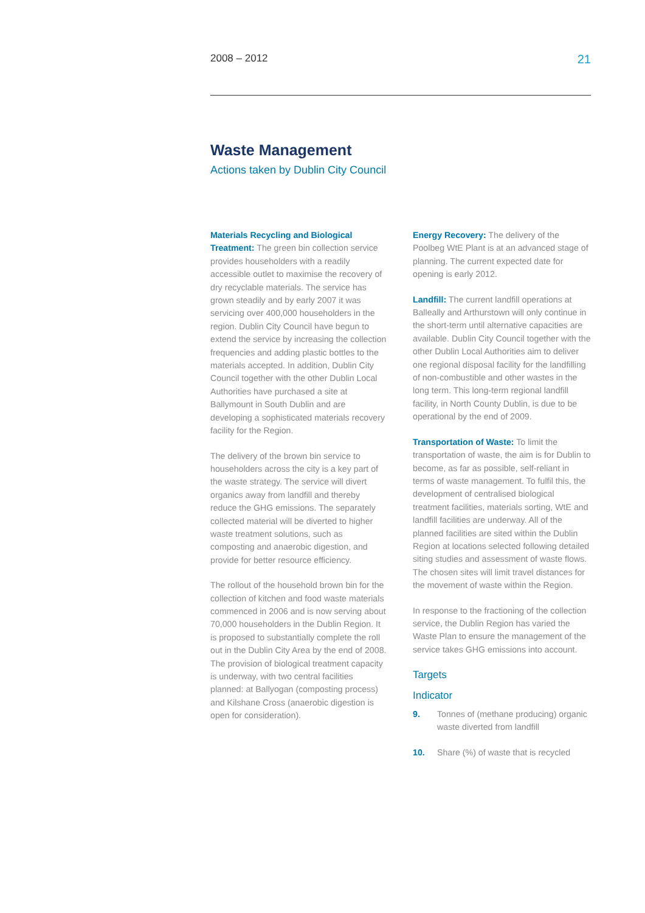2008 – 2012 21
Waste Management
Actions taken by Dublin City Council
Materials Recycling and Biological Treatment: The green bin collection service provides householders with a readily accessible outlet to maximise the recovery of dry recyclable materials. The service has grown steadily and by early 2007 it was servicing over 400,000 householders in the region. Dublin City Council have begun to extend the service by increasing the collection frequencies and adding plastic bottles to the materials accepted. In addition, Dublin City Council together with the other Dublin Local Authorities have purchased a site at Ballymount in South Dublin and are developing a sophisticated materials recovery facility for the Region.
The delivery of the brown bin service to householders across the city is a key part of the waste strategy. The service will divert organics away from landfill and thereby reduce the GHG emissions. The separately collected material will be diverted to higher waste treatment solutions, such as composting and anaerobic digestion, and provide for better resource efficiency.
The rollout of the household brown bin for the collection of kitchen and food waste materials commenced in 2006 and is now serving about 70,000 householders in the Dublin Region. It is proposed to substantially complete the roll out in the Dublin City Area by the end of 2008. The provision of biological treatment capacity is underway, with two central facilities planned: at Ballyogan (composting process) and Kilshane Cross (anaerobic digestion is open for consideration).
Energy Recovery: The delivery of the Poolbeg WtE Plant is at an advanced stage of planning. The current expected date for opening is early 2012.
Landfill: The current landfill operations at Balleally and Arthurstown will only continue in the short-term until alternative capacities are available. Dublin City Council together with the other Dublin Local Authorities aim to deliver one regional disposal facility for the landfilling of non-combustible and other wastes in the long term. This long-term regional landfill facility, in North County Dublin, is due to be operational by the end of 2009.
Transportation of Waste: To limit the transportation of waste, the aim is for Dublin to become, as far as possible, self-reliant in terms of waste management. To fulfil this, the development of centralised biological treatment facilities, materials sorting, WtE and landfill facilities are underway. All of the planned facilities are sited within the Dublin Region at locations selected following detailed siting studies and assessment of waste flows. The chosen sites will limit travel distances for the movement of waste within the Region.
In response to the fractioning of the collection service, the Dublin Region has varied the Waste Plan to ensure the management of the service takes GHG emissions into account.
Targets
Indicator
9. Tonnes of (methane producing) organic waste diverted from landfill
10. Share (%) of waste that is recycled